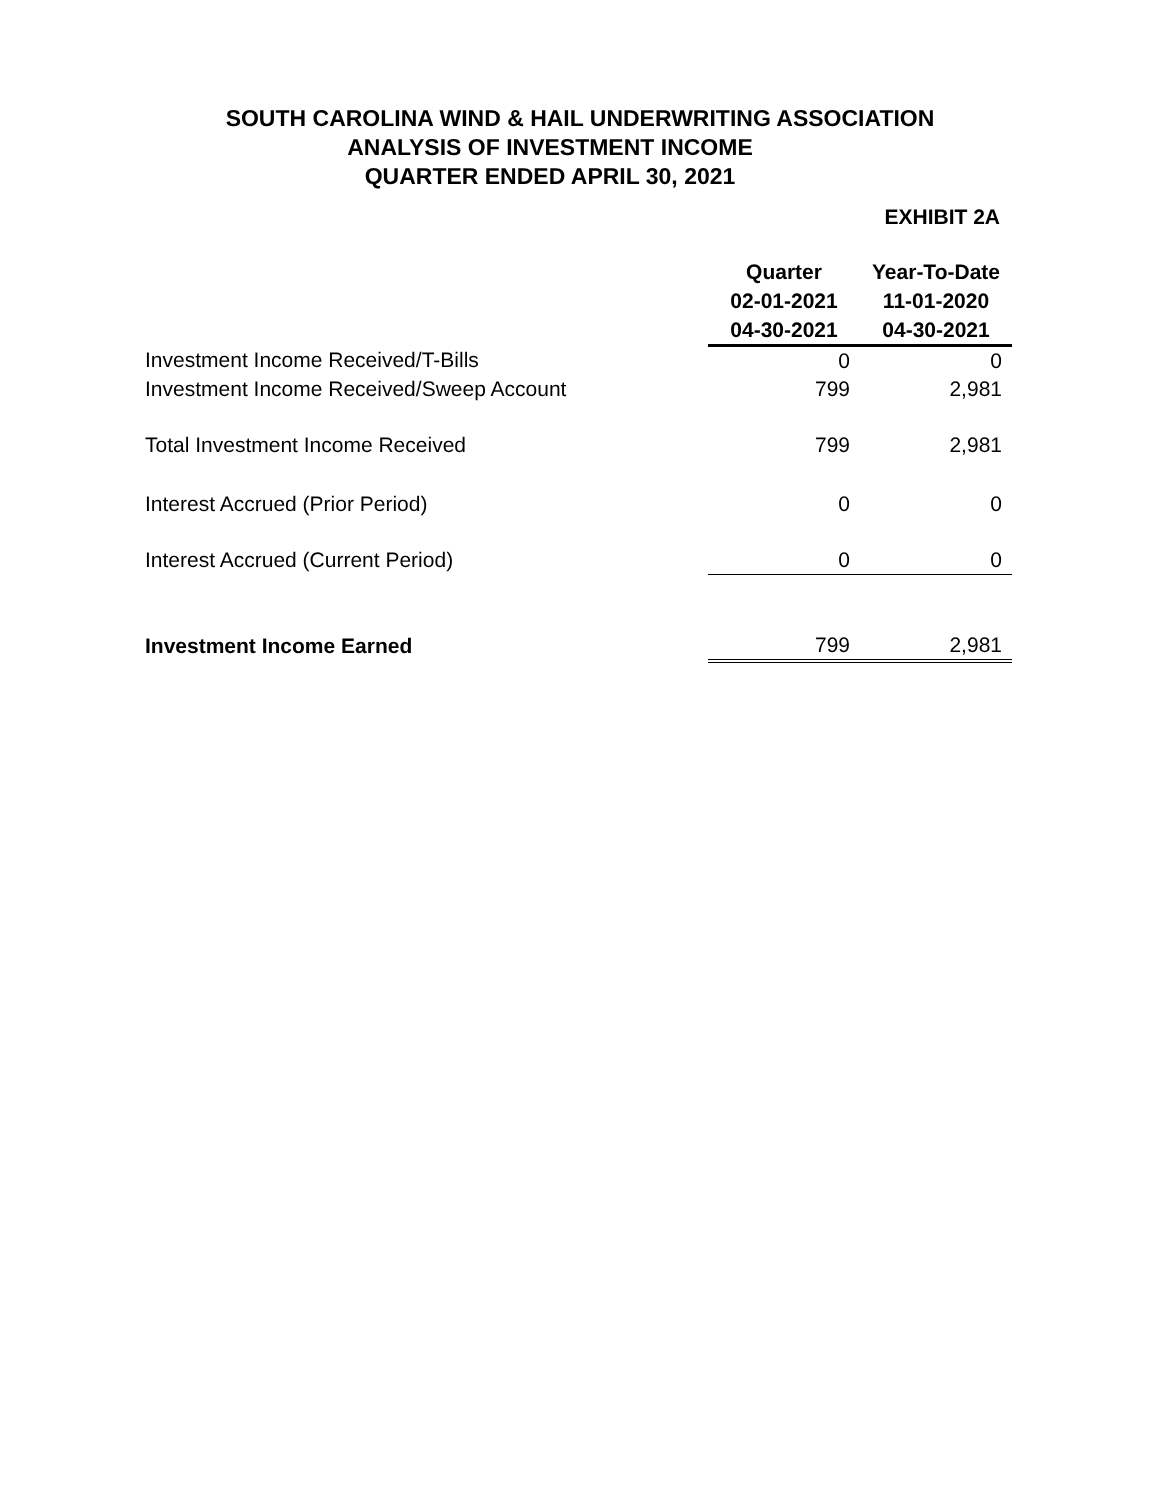SOUTH CAROLINA WIND & HAIL UNDERWRITING ASSOCIATION
ANALYSIS OF INVESTMENT INCOME
QUARTER ENDED APRIL 30, 2021
EXHIBIT 2A
| | Quarter 02-01-2021 04-30-2021 | Year-To-Date 11-01-2020 04-30-2021 |
| Investment Income Received/T-Bills | 0 | 0 |
| Investment Income Received/Sweep Account | 799 | 2,981 |
| Total Investment Income Received | 799 | 2,981 |
| Interest Accrued (Prior Period) | 0 | 0 |
| Interest Accrued (Current Period) | 0 | 0 |
| Investment Income Earned | 799 | 2,981 |